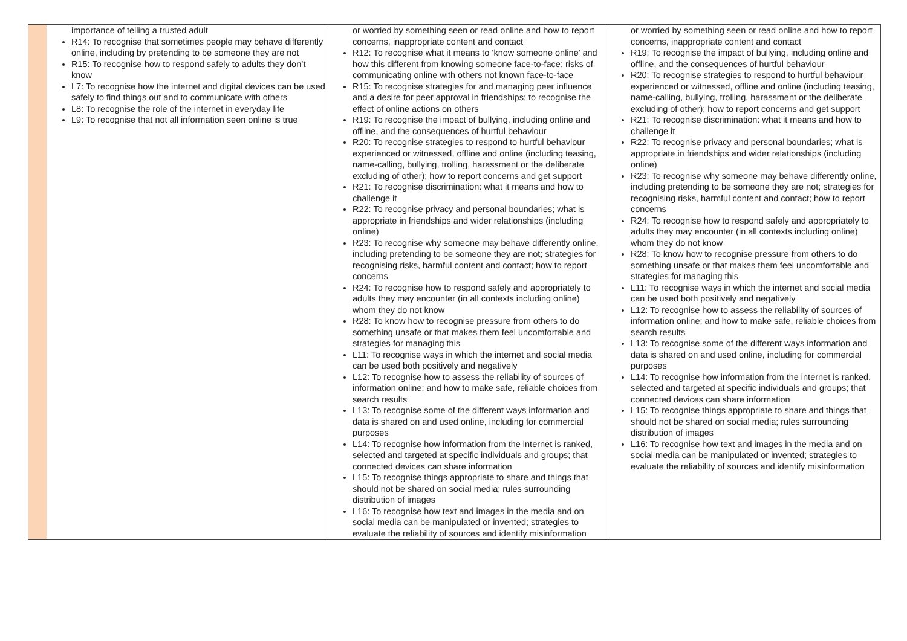| | importance of telling a trusted adult R14: To recognise that sometimes people may behave differently online, including by pretending to be someone they are not R15: To recognise how to respond safely to adults they don’t know L7: To recognise how the internet and digital devices can be used safely to find things out and to communicate with others L8: To recognise the role of the internet in everyday life L9: To recognise that not all information seen online is true | or worried by something seen or read online and how to report concerns, inappropriate content and contact R12: To recognise what it means to ‘know someone online’ and how this different from knowing someone face-to-face; risks of communicating online with others not known face-to-face R15: To recognise strategies for and managing peer influence and a desire for peer approval in friendships; to recognise the effect of online actions on others R19: To recognise the impact of bullying, including online and offline, and the consequences of hurtful behaviour R20: To recognise strategies to respond to hurtful behaviour experienced or witnessed, offline and online (including teasing, name-calling, bullying, trolling, harassment or the deliberate excluding of other); how to report concerns and get support R21: To recognise discrimination: what it means and how to challenge it R22: To recognise privacy and personal boundaries; what is appropriate in friendships and wider relationships (including online) R23: To recognise why someone may behave differently online, including pretending to be someone they are not; strategies for recognising risks, harmful content and contact; how to report concerns R24: To recognise how to respond safely and appropriately to adults they may encounter (in all contexts including online) whom they do not know R28: To know how to recognise pressure from others to do something unsafe or that makes them feel uncomfortable and strategies for managing this L11: To recognise ways in which the internet and social media can be used both positively and negatively L12: To recognise how to assess the reliability of sources of information online; and how to make safe, reliable choices from search results L13: To recognise some of the different ways information and data is shared on and used online, including for commercial purposes L14: To recognise how information from the internet is ranked, selected and targeted at specific individuals and groups; that connected devices can share information L15: To recognise things appropriate to share and things that should not be shared on social media; rules surrounding distribution of images L16: To recognise how text and images in the media and on social media can be manipulated or invented; strategies to evaluate the reliability of sources and identify misinformation | or worried by something seen or read online and how to report concerns, inappropriate content and contact R19: To recognise the impact of bullying, including online and offline, and the consequences of hurtful behaviour R20: To recognise strategies to respond to hurtful behaviour experienced or witnessed, offline and online (including teasing, name-calling, bullying, trolling, harassment or the deliberate excluding of other); how to report concerns and get support R21: To recognise discrimination: what it means and how to challenge it R22: To recognise privacy and personal boundaries; what is appropriate in friendships and wider relationships (including online) R23: To recognise why someone may behave differently online, including pretending to be someone they are not; strategies for recognising risks, harmful content and contact; how to report concerns R24: To recognise how to respond safely and appropriately to adults they may encounter (in all contexts including online) whom they do not know R28: To know how to recognise pressure from others to do something unsafe or that makes them feel uncomfortable and strategies for managing this L11: To recognise ways in which the internet and social media can be used both positively and negatively L12: To recognise how to assess the reliability of sources of information online; and how to make safe, reliable choices from search results L13: To recognise some of the different ways information and data is shared on and used online, including for commercial purposes L14: To recognise how information from the internet is ranked, selected and targeted at specific individuals and groups; that connected devices can share information L15: To recognise things appropriate to share and things that should not be shared on social media; rules surrounding distribution of images L16: To recognise how text and images in the media and on social media can be manipulated or invented; strategies to evaluate the reliability of sources and identify misinformation |